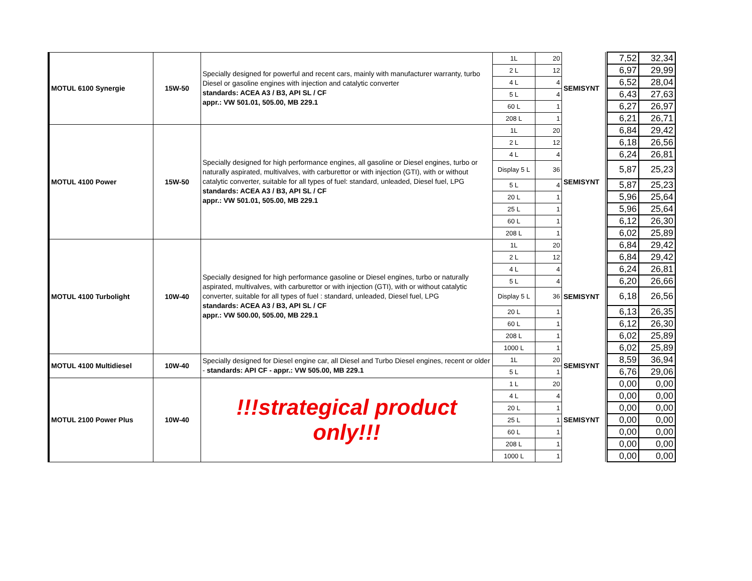| MOTUL 6100 Synergie | 15W-50 | Specially designed for powerful and recent cars, mainly with manufacturer warranty, turbo Diesel or gasoline engines with injection and catalytic converter standards: ACEA A3 / B3, API SL / CF appr.: VW 501.01, 505.00, MB 229.1 | 1L | 20 | SEMISYNT | | 7,52 | 32,34 |
| | | | 2 L | 12 | | | 6,97 | 29,99 |
| | | | 4 L | 4 | | | 6,52 | 28,04 |
| | | | 5 L | 4 | | | 6,43 | 27,63 |
| | | | 60 L | 1 | | | 6,27 | 26,97 |
| | | | 208 L | 1 | | | 6,21 | 26,71 |
| MOTUL 4100 Power | 15W-50 | Specially designed for high performance engines, all gasoline or Diesel engines, turbo or naturally aspirated, multivalves, with carburettor or with injection (GTI), with or without catalytic converter, suitable for all types of fuel: standard, unleaded, Diesel fuel, LPG standards: ACEA A3 / B3, API SL / CF appr.: VW 501.01, 505.00, MB 229.1 | 1L | 20 | SEMISYNT | | 6,84 | 29,42 |
| | | | 2 L | 12 | | | 6,18 | 26,56 |
| | | | 4 L | 4 | | | 6,24 | 26,81 |
| | | | Display 5 L | 36 | | | 5,87 | 25,23 |
| | | | 5 L | 4 | | | 5,87 | 25,23 |
| | | | 20 L | 1 | | | 5,96 | 25,64 |
| | | | 25 L | 1 | | | 5,96 | 25,64 |
| | | | 60 L | 1 | | | 6,12 | 26,30 |
| | | | 208 L | 1 | | | 6,02 | 25,89 |
| MOTUL 4100 Turbolight | 10W-40 | Specially designed for high performance gasoline or Diesel engines, turbo or naturally aspirated, multivalves, with carburettor or with injection (GTI), with or without catalytic converter, suitable for all types of fuel : standard, unleaded, Diesel fuel, LPG standards: ACEA A3 / B3, API SL / CF appr.: VW 500.00, 505.00, MB 229.1 | 1L | 20 | SEMISYNT | | 6,84 | 29,42 |
| | | | 2 L | 12 | | | 6,84 | 29,42 |
| | | | 4 L | 4 | | | 6,24 | 26,81 |
| | | | 5 L | 4 | | | 6,20 | 26,66 |
| | | | Display 5 L | 36 | | | 6,18 | 26,56 |
| | | | 20 L | 1 | | | 6,13 | 26,35 |
| | | | 60 L | 1 | | | 6,12 | 26,30 |
| | | | 208 L | 1 | | | 6,02 | 25,89 |
| | | | 1000 L | 1 | | | 6,02 | 25,89 |
| MOTUL 4100 Multidiesel | 10W-40 | Specially designed for Diesel engine car, all Diesel and Turbo Diesel engines, recent or older - standards: API CF - appr.: VW 505.00, MB 229.1 | 1L | 20 | SEMISYNT | | 8,59 | 36,94 |
| | | | 5 L | 1 | | | 6,76 | 29,06 |
| MOTUL 2100 Power Plus | 10W-40 | !!!strategical product only!!! | 1 L | 20 | SEMISYNT | | 0,00 | 0,00 |
| | | | 4 L | 4 | | | 0,00 | 0,00 |
| | | | 20 L | 1 | | | 0,00 | 0,00 |
| | | | 25 L | 1 | | | 0,00 | 0,00 |
| | | | 60 L | 1 | | | 0,00 | 0,00 |
| | | | 208 L | 1 | | | 0,00 | 0,00 |
| | | | 1000 L | 1 | | | 0,00 | 0,00 |